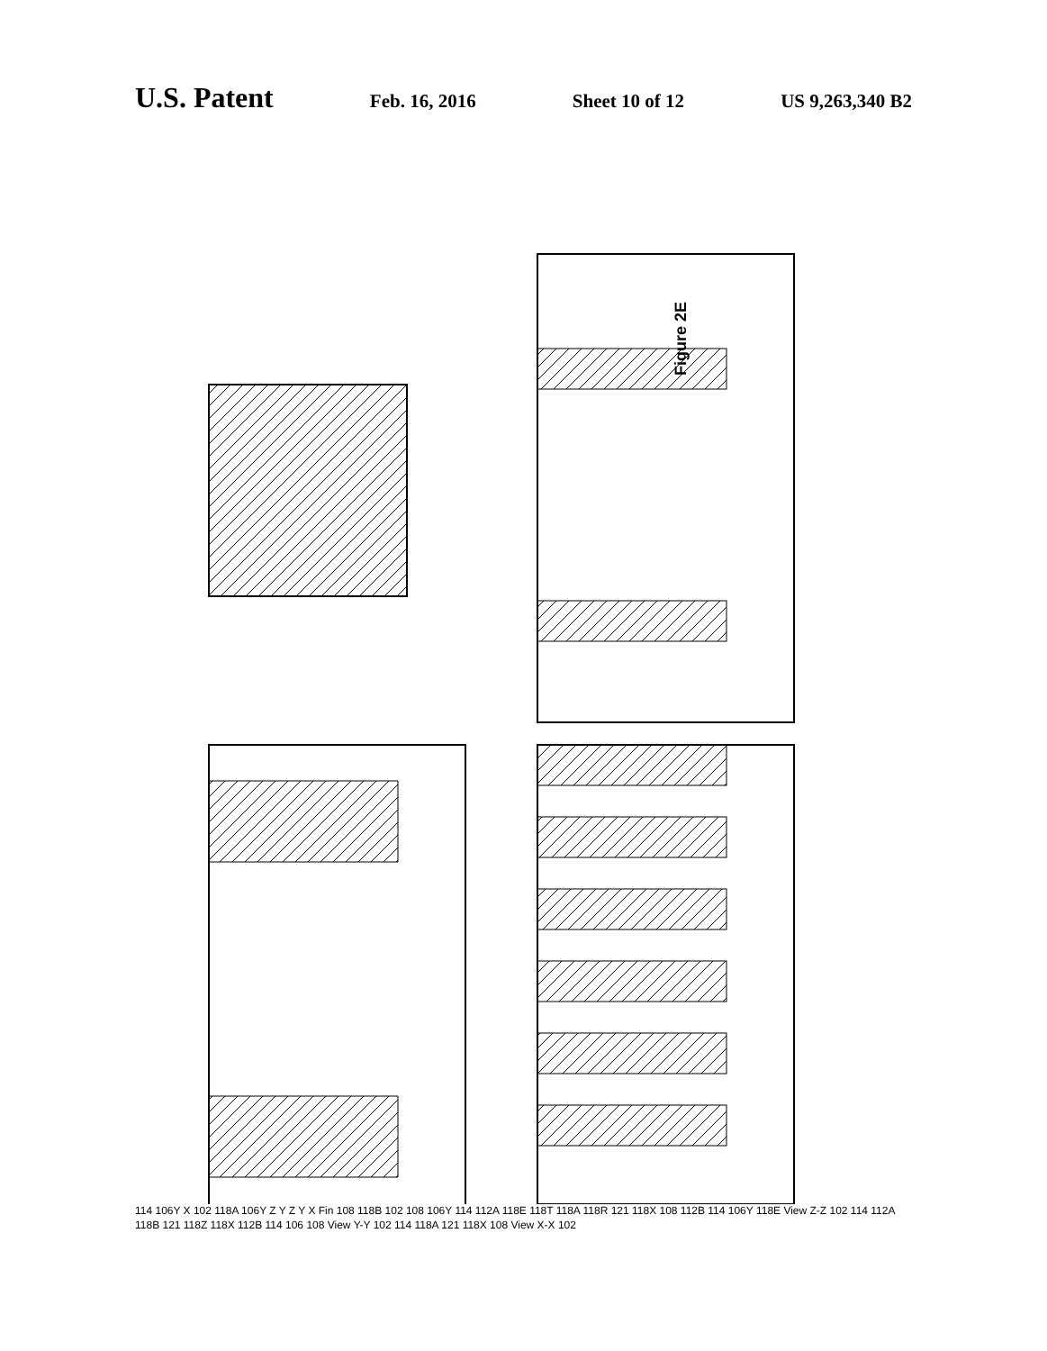U.S. Patent Feb. 16, 2016 Sheet 10 of 12 US 9,263,340 B2
Figure 2E
114 106Y X 102 118A 106Y Z Y Z Y X Fin 108 118B 102 108 106Y 114 112A 118E 118T 118A 118R 121 118X 108 112B 114 106Y 118E View Z-Z 102 114 112A 118B 121 118Z 118X 112B 114 106 108 View Y-Y 102 114 118A 121 118X 108 View X-X 102